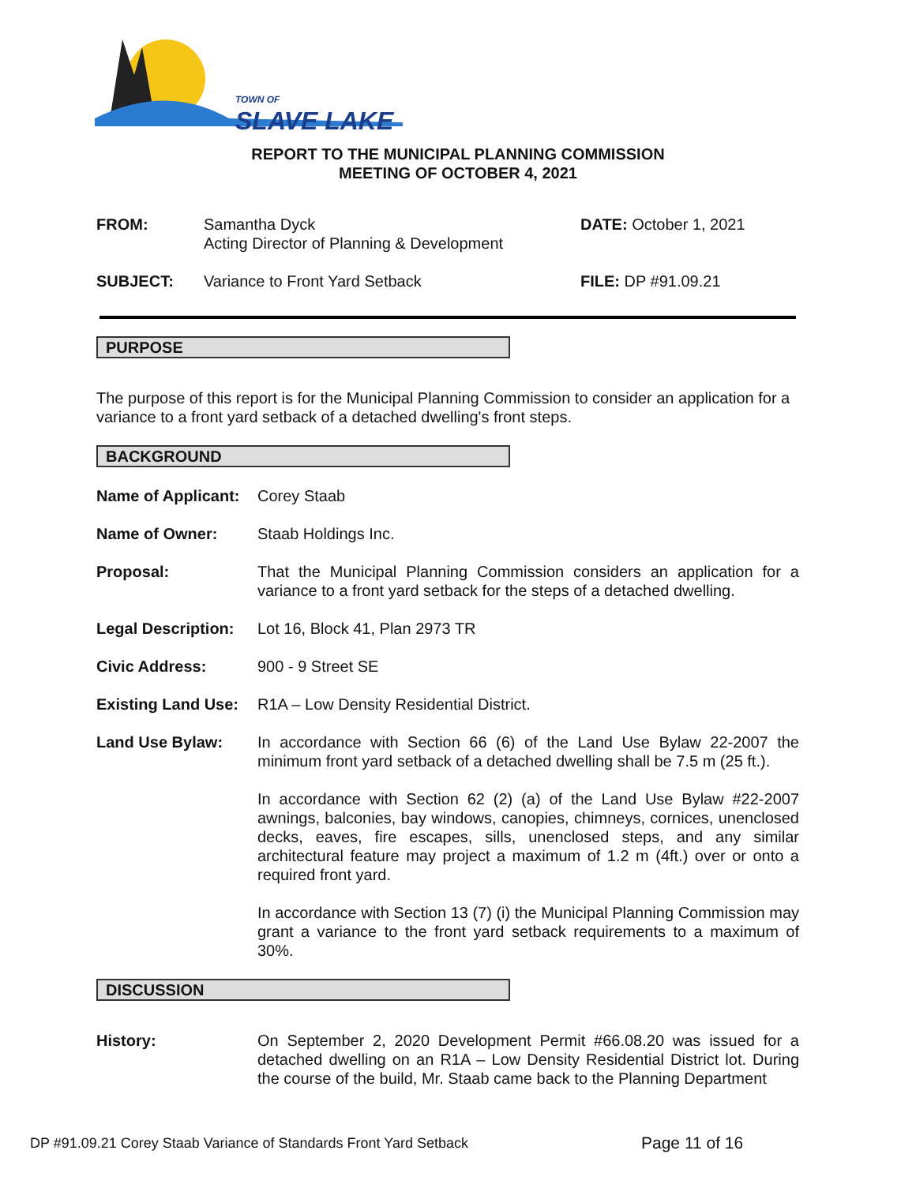TOWN OF
SLAVE LAKE
REPORT TO THE MUNICIPAL PLANNING COMMISSION
MEETING OF OCTOBER 4, 2021
FROM: Samantha Dyck
Acting Director of Planning & Development
DATE: October 1, 2021
SUBJECT: Variance to Front Yard Setback FILE: DP #91.09.21
PURPOSE
The purpose of this report is for the Municipal Planning Commission to consider an application for a variance to a front yard setback of a detached dwelling's front steps.
BACKGROUND
Name of Applicant:
Corey Staab
Name of Owner: Staab Holdings Inc.
Proposal: That the Municipal Planning Commission considers an application for a variance to a front yard setback for the steps of a detached dwelling.
Legal Description:
Lot 16, Block 41, Plan 2973 TR
Civic Address: 900 - 9 Street SE
Existing Land Use:
R1A – Low Density Residential District.
Land Use Bylaw: In accordance with Section 66 (6) of the Land Use Bylaw 22-2007 the minimum front yard setback of a detached dwelling shall be 7.5 m (25 ft.).
In accordance with Section 62 (2) (a) of the Land Use Bylaw #22-2007 awnings, balconies, bay windows, canopies, chimneys, cornices, unenclosed decks, eaves, fire escapes, sills, unenclosed steps, and any similar architectural feature may project a maximum of 1.2 m (4ft.) over or onto a required front yard.
In accordance with Section 13 (7) (i) the Municipal Planning Commission may grant a variance to the front yard setback requirements to a maximum of 30%.
DISCUSSION
History: On September 2, 2020 Development Permit #66.08.20 was issued for a detached dwelling on an R1A – Low Density Residential District lot. During the course of the build, Mr. Staab came back to the Planning Department
DP #91.09.21 Corey Staab Variance of Standards Front Yard Setback
Page 11 of 16